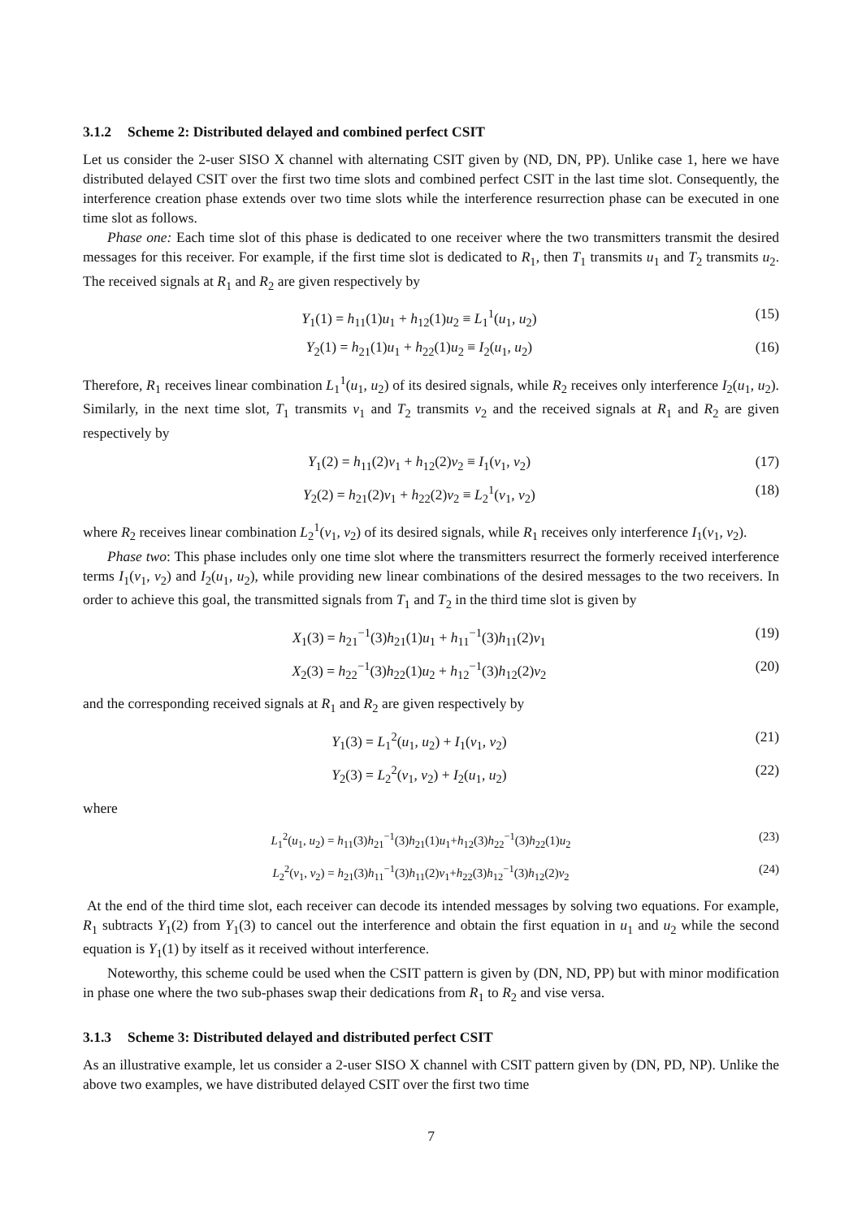3.1.2 Scheme 2: Distributed delayed and combined perfect CSIT
Let us consider the 2-user SISO X channel with alternating CSIT given by (ND, DN, PP). Unlike case 1, here we have distributed delayed CSIT over the first two time slots and combined perfect CSIT in the last time slot. Consequently, the interference creation phase extends over two time slots while the interference resurrection phase can be executed in one time slot as follows.
Phase one: Each time slot of this phase is dedicated to one receiver where the two transmitters transmit the desired messages for this receiver. For example, if the first time slot is dedicated to R<sub>1</sub>, then T<sub>1</sub> transmits u<sub>1</sub> and T<sub>2</sub> transmits u<sub>2</sub>. The received signals at R<sub>1</sub> and R<sub>2</sub> are given respectively by
Y<sub>1</sub>(1) = h<sub>11</sub>(1)u<sub>1</sub> + h<sub>12</sub>(1)u<sub>2</sub> ≡ L<sub>1</sub><sup>1</sup>(u<sub>1</sub>, u<sub>2</sub>) (15)
Y<sub>2</sub>(1) = h<sub>21</sub>(1)u<sub>1</sub> + h<sub>22</sub>(1)u<sub>2</sub> ≡ I<sub>2</sub>(u<sub>1</sub>, u<sub>2</sub>) (16)
Therefore, R<sub>1</sub> receives linear combination L<sub>1</sub><sup>1</sup>(u<sub>1</sub>, u<sub>2</sub>) of its desired signals, while R<sub>2</sub> receives only interference I<sub>2</sub>(u<sub>1</sub>, u<sub>2</sub>). Similarly, in the next time slot, T<sub>1</sub> transmits v<sub>1</sub> and T<sub>2</sub> transmits v<sub>2</sub> and the received signals at R<sub>1</sub> and R<sub>2</sub> are given respectively by
Y<sub>1</sub>(2) = h<sub>11</sub>(2)v<sub>1</sub> + h<sub>12</sub>(2)v<sub>2</sub> ≡ I<sub>1</sub>(v<sub>1</sub>, v<sub>2</sub>) (17)
Y<sub>2</sub>(2) = h<sub>21</sub>(2)v<sub>1</sub> + h<sub>22</sub>(2)v<sub>2</sub> ≡ L<sub>2</sub><sup>1</sup>(v<sub>1</sub>, v<sub>2</sub>) (18)
where R<sub>2</sub> receives linear combination L<sub>2</sub><sup>1</sup>(v<sub>1</sub>, v<sub>2</sub>) of its desired signals, while R<sub>1</sub> receives only interference I<sub>1</sub>(v<sub>1</sub>, v<sub>2</sub>).
Phase two: This phase includes only one time slot where the transmitters resurrect the formerly received interference terms I<sub>1</sub>(v<sub>1</sub>, v<sub>2</sub>) and I<sub>2</sub>(u<sub>1</sub>, u<sub>2</sub>), while providing new linear combinations of the desired messages to the two receivers. In order to achieve this goal, the transmitted signals from T<sub>1</sub> and T<sub>2</sub> in the third time slot is given by
X<sub>1</sub>(3) = h<sub>21</sub><sup>−1</sup>(3)h<sub>21</sub>(1)u<sub>1</sub> + h<sub>11</sub><sup>−1</sup>(3)h<sub>11</sub>(2)v<sub>1</sub> (19)
X<sub>2</sub>(3) = h<sub>22</sub><sup>−1</sup>(3)h<sub>22</sub>(1)u<sub>2</sub> + h<sub>12</sub><sup>−1</sup>(3)h<sub>12</sub>(2)v<sub>2</sub> (20)
and the corresponding received signals at R<sub>1</sub> and R<sub>2</sub> are given respectively by
Y<sub>1</sub>(3) = L<sub>1</sub><sup>2</sup>(u<sub>1</sub>, u<sub>2</sub>) + I<sub>1</sub>(v<sub>1</sub>, v<sub>2</sub>) (21)
Y<sub>2</sub>(3) = L<sub>2</sub><sup>2</sup>(v<sub>1</sub>, v<sub>2</sub>) + I<sub>2</sub>(u<sub>1</sub>, u<sub>2</sub>) (22)
where
L<sub>1</sub><sup>2</sup>(u<sub>1</sub>, u<sub>2</sub>) = h<sub>11</sub>(3)h<sub>21</sub><sup>−1</sup>(3)h<sub>21</sub>(1)u<sub>1</sub>+h<sub>12</sub>(3)h<sub>22</sub><sup>−1</sup>(3)h<sub>22</sub>(1)u<sub>2</sub> (23)
L<sub>2</sub><sup>2</sup>(v<sub>1</sub>, v<sub>2</sub>) = h<sub>21</sub>(3)h<sub>11</sub><sup>−1</sup>(3)h<sub>11</sub>(2)v<sub>1</sub>+h<sub>22</sub>(3)h<sub>12</sub><sup>−1</sup>(3)h<sub>12</sub>(2)v<sub>2</sub> (24)
At the end of the third time slot, each receiver can decode its intended messages by solving two equations. For example, R<sub>1</sub> subtracts Y<sub>1</sub>(2) from Y<sub>1</sub>(3) to cancel out the interference and obtain the first equation in u<sub>1</sub> and u<sub>2</sub> while the second equation is Y<sub>1</sub>(1) by itself as it received without interference.
Noteworthy, this scheme could be used when the CSIT pattern is given by (DN, ND, PP) but with minor modification in phase one where the two sub-phases swap their dedications from R<sub>1</sub> to R<sub>2</sub> and vise versa.
3.1.3 Scheme 3: Distributed delayed and distributed perfect CSIT
As an illustrative example, let us consider a 2-user SISO X channel with CSIT pattern given by (DN, PD, NP). Unlike the above two examples, we have distributed delayed CSIT over the first two time
7